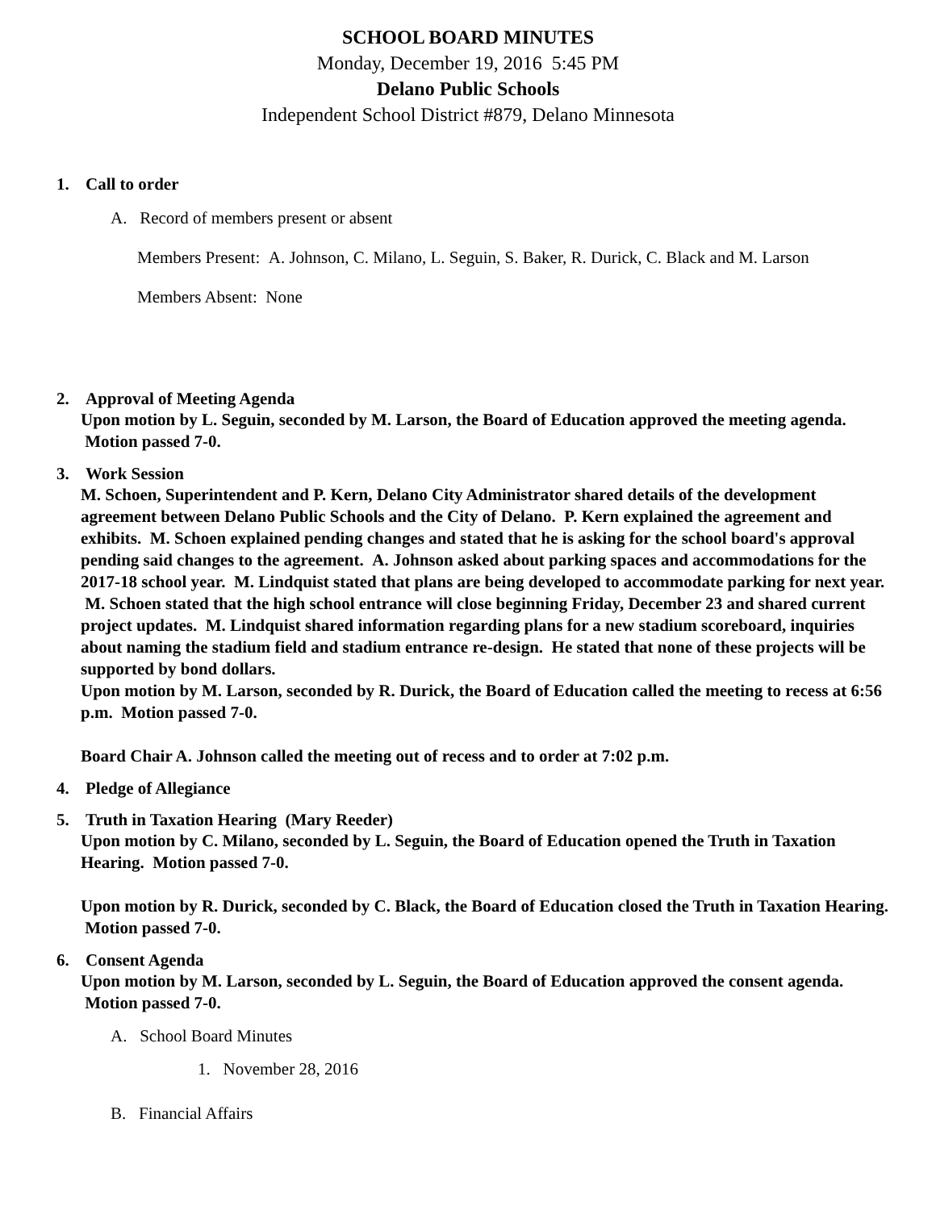SCHOOL BOARD MINUTES
Monday, December 19, 2016 5:45 PM
Delano Public Schools
Independent School District #879, Delano Minnesota
1. Call to order
A. Record of members present or absent
Members Present: A. Johnson, C. Milano, L. Seguin, S. Baker, R. Durick, C. Black and M. Larson
Members Absent: None
2. Approval of Meeting Agenda
Upon motion by L. Seguin, seconded by M. Larson, the Board of Education approved the meeting agenda. Motion passed 7-0.
3. Work Session
M. Schoen, Superintendent and P. Kern, Delano City Administrator shared details of the development agreement between Delano Public Schools and the City of Delano. P. Kern explained the agreement and exhibits. M. Schoen explained pending changes and stated that he is asking for the school board's approval pending said changes to the agreement. A. Johnson asked about parking spaces and accommodations for the 2017-18 school year. M. Lindquist stated that plans are being developed to accommodate parking for next year. M. Schoen stated that the high school entrance will close beginning Friday, December 23 and shared current project updates. M. Lindquist shared information regarding plans for a new stadium scoreboard, inquiries about naming the stadium field and stadium entrance re-design. He stated that none of these projects will be supported by bond dollars.
Upon motion by M. Larson, seconded by R. Durick, the Board of Education called the meeting to recess at 6:56 p.m. Motion passed 7-0.
Board Chair A. Johnson called the meeting out of recess and to order at 7:02 p.m.
4. Pledge of Allegiance
5. Truth in Taxation Hearing (Mary Reeder)
Upon motion by C. Milano, seconded by L. Seguin, the Board of Education opened the Truth in Taxation Hearing. Motion passed 7-0.
Upon motion by R. Durick, seconded by C. Black, the Board of Education closed the Truth in Taxation Hearing. Motion passed 7-0.
6. Consent Agenda
Upon motion by M. Larson, seconded by L. Seguin, the Board of Education approved the consent agenda. Motion passed 7-0.
A. School Board Minutes
1. November 28, 2016
B. Financial Affairs